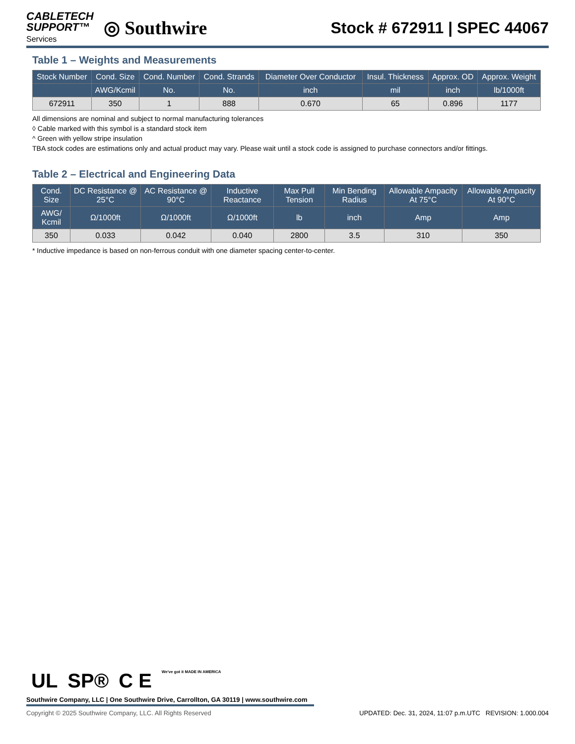CABLETECH
SUPPORT™
Services
◎ Southwire
Stock # 672911 | SPEC 44067
Table 1 – Weights and Measurements
| Stock Number | Cond. Size | Cond. Number | Cond. Strands | Diameter Over Conductor | Insul. Thickness | Approx. OD | Approx. Weight |
| --- | --- | --- | --- | --- | --- | --- | --- |
| | AWG/Kcmil | No. | No. | inch | mil | inch | lb/1000ft |
| 672911 | 350 | 1 | 888 | 0.670 | 65 | 0.896 | 1177 |
All dimensions are nominal and subject to normal manufacturing tolerances
◊ Cable marked with this symbol is a standard stock item
^ Green with yellow stripe insulation
TBA stock codes are estimations only and actual product may vary. Please wait until a stock code is assigned to purchase connectors and/or fittings.
Table 2 – Electrical and Engineering Data
| Cond. Size | DC Resistance @ 25°C | AC Resistance @ 90°C | Inductive Reactance | Max Pull Tension | Min Bending Radius | Allowable Ampacity At 75°C | Allowable Ampacity At 90°C |
| --- | --- | --- | --- | --- | --- | --- | --- |
| AWG/ Kcmil | Ω/1000ft | Ω/1000ft | Ω/1000ft | lb | inch | Amp | Amp |
| 350 | 0.033 | 0.042 | 0.040 | 2800 | 3.5 | 310 | 350 |
* Inductive impedance is based on non-ferrous conduit with one diameter spacing center-to-center.
UL SP® C E We've got it MADE IN AMERICA
Southwire Company, LLC | One Southwire Drive, Carrollton, GA 30119 | www.southwire.com
Copyright © 2025 Southwire Company, LLC. All Rights Reserved UPDATED: Dec. 31, 2024, 11:07 p.m.UTC REVISION: 1.000.004